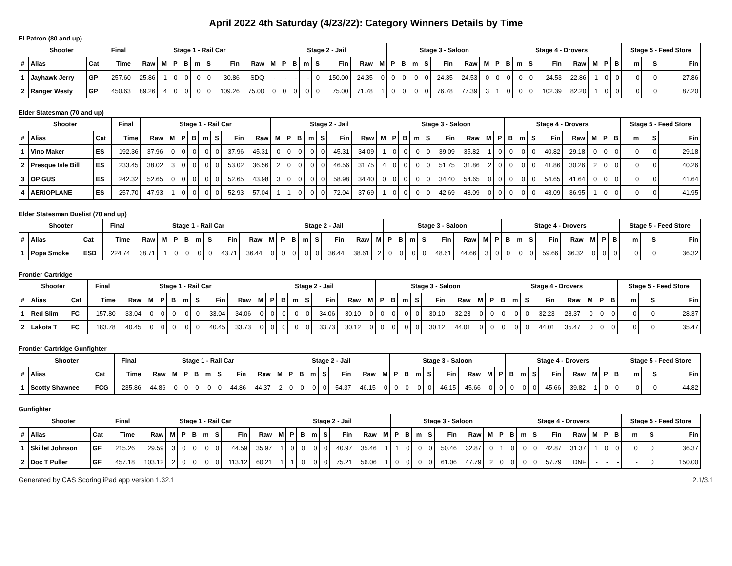April 2022 4th Saturday (4/23/22): Category Winners Details by Time
El Patron (80 and up)
| Shooter | | | Final | Stage 1 - Rail Car | | | | | | | | Stage 2 - Jail | | | | | | | | Stage 3 - Saloon | | | | | | | | Stage 4 - Drovers | | | | | | | | Stage 5 - Feed Store | | |
| --- | --- | --- | --- | --- | --- | --- | --- | --- | --- | --- | --- | --- | --- | --- | --- | --- | --- | --- | --- | --- | --- | --- | --- | --- | --- | --- | --- | --- | --- | --- | --- | --- | --- | --- | --- | --- | --- | --- |
| # | Alias | Cat | Time | Raw | M | P | B | m | S | Fin | Raw | M | P | B | m | S | Fin | Raw | M | P | B | m | S | Fin | Raw | M | P | B | m | S | Fin | Raw | M | P | B | m | S | Fin |
| 1 | Jayhawk Jerry | GP | 257.60 | 25.86 | 1 | 0 | 0 | 0 | 0 | 30.86 | SDQ | - | - | - | - | 0 | 150.00 | 24.35 | 0 | 0 | 0 | 0 | 0 | 24.35 | 24.53 | 0 | 0 | 0 | 0 | 0 | 24.53 | 22.86 | 1 | 0 | 0 | 0 | 0 | 27.86 |
| 2 | Ranger Westy | GP | 450.63 | 89.26 | 4 | 0 | 0 | 0 | 0 | 109.26 | 75.00 | 0 | 0 | 0 | 0 | 0 | 75.00 | 71.78 | 1 | 0 | 0 | 0 | 0 | 76.78 | 77.39 | 3 | 1 | 0 | 0 | 0 | 102.39 | 82.20 | 1 | 0 | 0 | 0 | 0 | 87.20 |
Elder Statesman (70 and up)
| Shooter | | | Final | Stage 1 - Rail Car | | | | | | | | Stage 2 - Jail | | | | | | | | Stage 3 - Saloon | | | | | | | | Stage 4 - Drovers | | | | | | | | Stage 5 - Feed Store | | |
| --- | --- | --- | --- | --- | --- | --- | --- | --- | --- | --- | --- | --- | --- | --- | --- | --- | --- | --- | --- | --- | --- | --- | --- | --- | --- | --- | --- | --- | --- | --- | --- | --- | --- | --- | --- | --- | --- | --- |
| # | Alias | Cat | Time | Raw | M | P | B | m | S | Fin | Raw | M | P | B | m | S | Fin | Raw | M | P | B | m | S | Fin | Raw | M | P | B | m | S | Fin | Raw | M | P | B | m | S | Fin |
| 1 | Vino Maker | ES | 192.36 | 37.96 | 0 | 0 | 0 | 0 | 0 | 37.96 | 45.31 | 0 | 0 | 0 | 0 | 0 | 45.31 | 34.09 | 1 | 0 | 0 | 0 | 0 | 39.09 | 35.82 | 1 | 0 | 0 | 0 | 0 | 40.82 | 29.18 | 0 | 0 | 0 | 0 | 0 | 29.18 |
| 2 | Presque Isle Bill | ES | 233.45 | 38.02 | 3 | 0 | 0 | 0 | 0 | 53.02 | 36.56 | 2 | 0 | 0 | 0 | 0 | 46.56 | 31.75 | 4 | 0 | 0 | 0 | 0 | 51.75 | 31.86 | 2 | 0 | 0 | 0 | 0 | 41.86 | 30.26 | 2 | 0 | 0 | 0 | 0 | 40.26 |
| 3 | OP GUS | ES | 242.32 | 52.65 | 0 | 0 | 0 | 0 | 0 | 52.65 | 43.98 | 3 | 0 | 0 | 0 | 0 | 58.98 | 34.40 | 0 | 0 | 0 | 0 | 0 | 34.40 | 54.65 | 0 | 0 | 0 | 0 | 0 | 54.65 | 41.64 | 0 | 0 | 0 | 0 | 0 | 41.64 |
| 4 | AERIOPLANE | ES | 257.70 | 47.93 | 1 | 0 | 0 | 0 | 0 | 52.93 | 57.04 | 1 | 1 | 0 | 0 | 0 | 72.04 | 37.69 | 1 | 0 | 0 | 0 | 0 | 42.69 | 48.09 | 0 | 0 | 0 | 0 | 0 | 48.09 | 36.95 | 1 | 0 | 0 | 0 | 0 | 41.95 |
Elder Statesman Duelist (70 and up)
| Shooter | | | Final | Stage 1 - Rail Car | | | | | | | | Stage 2 - Jail | | | | | | | | Stage 3 - Saloon | | | | | | | | Stage 4 - Drovers | | | | | | | | Stage 5 - Feed Store | | |
| --- | --- | --- | --- | --- | --- | --- | --- | --- | --- | --- | --- | --- | --- | --- | --- | --- | --- | --- | --- | --- | --- | --- | --- | --- | --- | --- | --- | --- | --- | --- | --- | --- | --- | --- | --- | --- | --- | --- |
| # | Alias | Cat | Time | Raw | M | P | B | m | S | Fin | Raw | M | P | B | m | S | Fin | Raw | M | P | B | m | S | Fin | Raw | M | P | B | m | S | Fin | Raw | M | P | B | m | S | Fin |
| 1 | Popa Smoke | ESD | 224.74 | 38.71 | 1 | 0 | 0 | 0 | 0 | 43.71 | 36.44 | 0 | 0 | 0 | 0 | 0 | 36.44 | 38.61 | 2 | 0 | 0 | 0 | 0 | 48.61 | 44.66 | 3 | 0 | 0 | 0 | 0 | 59.66 | 36.32 | 0 | 0 | 0 | 0 | 0 | 36.32 |
Frontier Cartridge
| Shooter | | | Final | Stage 1 - Rail Car | | | | | | | | Stage 2 - Jail | | | | | | | | Stage 3 - Saloon | | | | | | | | Stage 4 - Drovers | | | | | | | | Stage 5 - Feed Store | | |
| --- | --- | --- | --- | --- | --- | --- | --- | --- | --- | --- | --- | --- | --- | --- | --- | --- | --- | --- | --- | --- | --- | --- | --- | --- | --- | --- | --- | --- | --- | --- | --- | --- | --- | --- | --- | --- | --- | --- |
| # | Alias | Cat | Time | Raw | M | P | B | m | S | Fin | Raw | M | P | B | m | S | Fin | Raw | M | P | B | m | S | Fin | Raw | M | P | B | m | S | Fin | Raw | M | P | B | m | S | Fin |
| 1 | Red Slim | FC | 157.80 | 33.04 | 0 | 0 | 0 | 0 | 0 | 33.04 | 34.06 | 0 | 0 | 0 | 0 | 0 | 34.06 | 30.10 | 0 | 0 | 0 | 0 | 0 | 30.10 | 32.23 | 0 | 0 | 0 | 0 | 0 | 32.23 | 28.37 | 0 | 0 | 0 | 0 | 0 | 28.37 |
| 2 | Lakota T | FC | 183.78 | 40.45 | 0 | 0 | 0 | 0 | 0 | 40.45 | 33.73 | 0 | 0 | 0 | 0 | 0 | 33.73 | 30.12 | 0 | 0 | 0 | 0 | 0 | 30.12 | 44.01 | 0 | 0 | 0 | 0 | 0 | 44.01 | 35.47 | 0 | 0 | 0 | 0 | 0 | 35.47 |
Frontier Cartridge Gunfighter
| Shooter | | | Final | Stage 1 - Rail Car | | | | | | | | Stage 2 - Jail | | | | | | | | Stage 3 - Saloon | | | | | | | | Stage 4 - Drovers | | | | | | | | Stage 5 - Feed Store | | |
| --- | --- | --- | --- | --- | --- | --- | --- | --- | --- | --- | --- | --- | --- | --- | --- | --- | --- | --- | --- | --- | --- | --- | --- | --- | --- | --- | --- | --- | --- | --- | --- | --- | --- | --- | --- | --- | --- | --- |
| # | Alias | Cat | Time | Raw | M | P | B | m | S | Fin | Raw | M | P | B | m | S | Fin | Raw | M | P | B | m | S | Fin | Raw | M | P | B | m | S | Fin | Raw | M | P | B | m | S | Fin |
| 1 | Scotty Shawnee | FCG | 235.86 | 44.86 | 0 | 0 | 0 | 0 | 0 | 44.86 | 44.37 | 2 | 0 | 0 | 0 | 0 | 54.37 | 46.15 | 0 | 0 | 0 | 0 | 0 | 46.15 | 45.66 | 0 | 0 | 0 | 0 | 0 | 45.66 | 39.82 | 1 | 0 | 0 | 0 | 0 | 44.82 |
Gunfighter
| Shooter | | | Final | Stage 1 - Rail Car | | | | | | | | Stage 2 - Jail | | | | | | | | Stage 3 - Saloon | | | | | | | | Stage 4 - Drovers | | | | | | | | Stage 5 - Feed Store | | |
| --- | --- | --- | --- | --- | --- | --- | --- | --- | --- | --- | --- | --- | --- | --- | --- | --- | --- | --- | --- | --- | --- | --- | --- | --- | --- | --- | --- | --- | --- | --- | --- | --- | --- | --- | --- | --- | --- | --- |
| # | Alias | Cat | Time | Raw | M | P | B | m | S | Fin | Raw | M | P | B | m | S | Fin | Raw | M | P | B | m | S | Fin | Raw | M | P | B | m | S | Fin | Raw | M | P | B | m | S | Fin |
| 1 | Skillet Johnson | GF | 215.26 | 29.59 | 3 | 0 | 0 | 0 | 0 | 44.59 | 35.97 | 1 | 0 | 0 | 0 | 0 | 40.97 | 35.46 | 1 | 1 | 0 | 0 | 0 | 50.46 | 32.87 | 0 | 1 | 0 | 0 | 0 | 42.87 | 31.37 | 1 | 0 | 0 | 0 | 0 | 36.37 |
| 2 | Doc T Puller | GF | 457.18 | 103.12 | 2 | 0 | 0 | 0 | 0 | 113.12 | 60.21 | 1 | 1 | 0 | 0 | 0 | 75.21 | 56.06 | 1 | 0 | 0 | 0 | 0 | 61.06 | 47.79 | 2 | 0 | 0 | 0 | 0 | 57.79 | DNF | - | - | - | - | 0 | 150.00 |
Generated by CAS Scoring iPad app version 1.32.1 2.1/3.1